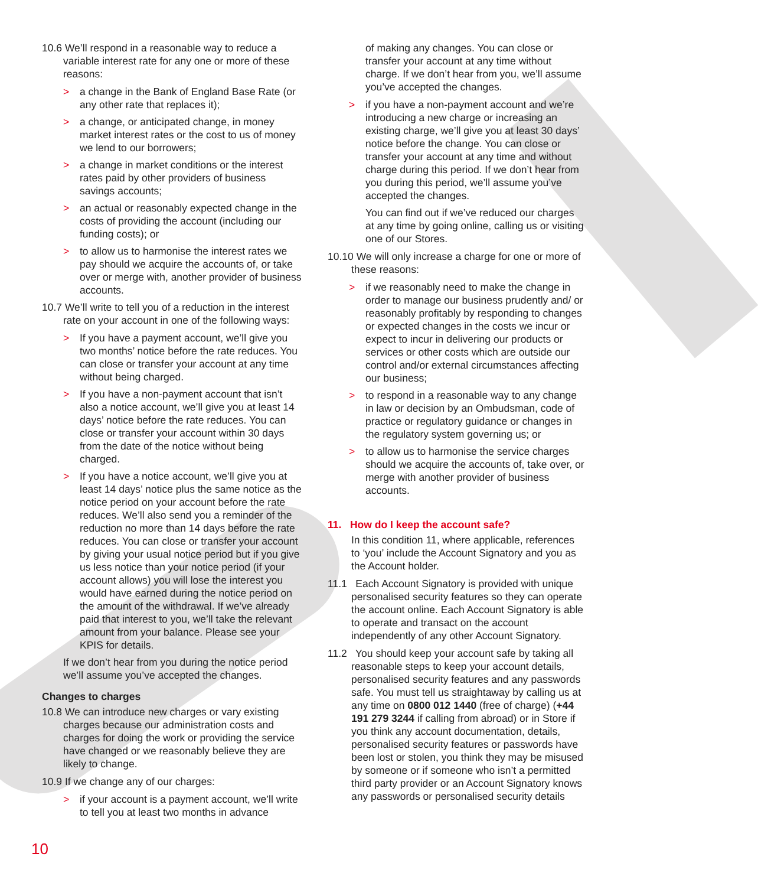10.6 We’ll respond in a reasonable way to reduce a variable interest rate for any one or more of these reasons:
> a change in the Bank of England Base Rate (or any other rate that replaces it);
> a change, or anticipated change, in money market interest rates or the cost to us of money we lend to our borrowers;
> a change in market conditions or the interest rates paid by other providers of business savings accounts;
> an actual or reasonably expected change in the costs of providing the account (including our funding costs); or
> to allow us to harmonise the interest rates we pay should we acquire the accounts of, or take over or merge with, another provider of business accounts.
10.7 We’ll write to tell you of a reduction in the interest rate on your account in one of the following ways:
> If you have a payment account, we’ll give you two months’ notice before the rate reduces. You can close or transfer your account at any time without being charged.
> If you have a non-payment account that isn’t also a notice account, we’ll give you at least 14 days’ notice before the rate reduces. You can close or transfer your account within 30 days from the date of the notice without being charged.
> If you have a notice account, we’ll give you at least 14 days’ notice plus the same notice as the notice period on your account before the rate reduces. We’ll also send you a reminder of the reduction no more than 14 days before the rate reduces. You can close or transfer your account by giving your usual notice period but if you give us less notice than your notice period (if your account allows) you will lose the interest you would have earned during the notice period on the amount of the withdrawal. If we’ve already paid that interest to you, we’ll take the relevant amount from your balance. Please see your KPIS for details.
If we don’t hear from you during the notice period we’ll assume you’ve accepted the changes.
Changes to charges
10.8 We can introduce new charges or vary existing charges because our administration costs and charges for doing the work or providing the service have changed or we reasonably believe they are likely to change.
10.9 If we change any of our charges:
> if your account is a payment account, we’ll write to tell you at least two months in advance
of making any changes. You can close or transfer your account at any time without charge. If we don’t hear from you, we’ll assume you’ve accepted the changes.
> if you have a non-payment account and we’re introducing a new charge or increasing an existing charge, we’ll give you at least 30 days’ notice before the change. You can close or transfer your account at any time and without charge during this period. If we don’t hear from you during this period, we’ll assume you’ve accepted the changes.
You can find out if we’ve reduced our charges at any time by going online, calling us or visiting one of our Stores.
10.10 We will only increase a charge for one or more of these reasons:
> if we reasonably need to make the change in order to manage our business prudently and/ or reasonably profitably by responding to changes or expected changes in the costs we incur or expect to incur in delivering our products or services or other costs which are outside our control and/or external circumstances affecting our business;
> to respond in a reasonable way to any change in law or decision by an Ombudsman, code of practice or regulatory guidance or changes in the regulatory system governing us; or
> to allow us to harmonise the service charges should we acquire the accounts of, take over, or merge with another provider of business accounts.
11. How do I keep the account safe?
In this condition 11, where applicable, references to ‘you’ include the Account Signatory and you as the Account holder.
11.1 Each Account Signatory is provided with unique personalised security features so they can operate the account online. Each Account Signatory is able to operate and transact on the account independently of any other Account Signatory.
11.2 You should keep your account safe by taking all reasonable steps to keep your account details, personalised security features and any passwords safe. You must tell us straightaway by calling us at any time on 0800 012 1440 (free of charge) (+44 191 279 3244 if calling from abroad) or in Store if you think any account documentation, details, personalised security features or passwords have been lost or stolen, you think they may be misused by someone or if someone who isn’t a permitted third party provider or an Account Signatory knows any passwords or personalised security details
10